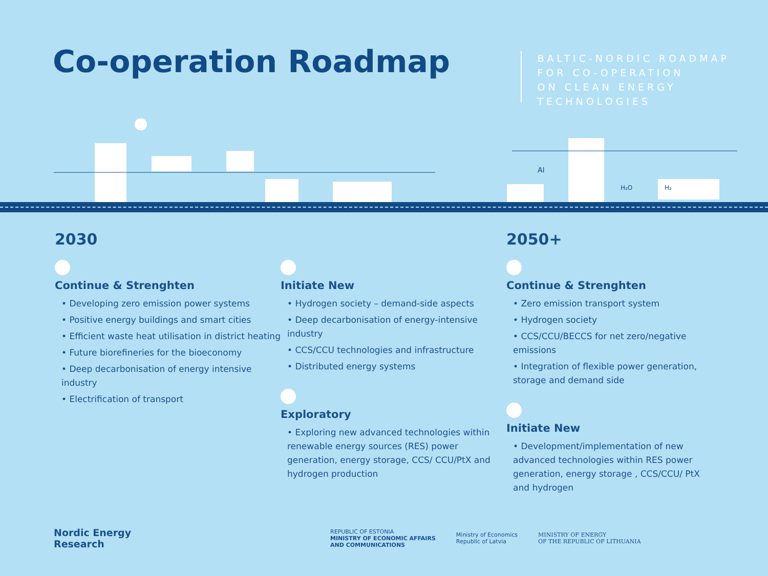Co-operation Roadmap
BALTIC-NORDIC ROADMAP
FOR CO-OPERATION
ON CLEAN ENERGY
TECHNOLOGIES
AI
H₂O
H₂
2030
Continue & Strenghten
• Developing zero emission power systems
• Positive energy buildings and smart cities
• Efficient waste heat utilisation in district heating
• Future biorefineries for the bioeconomy
• Deep decarbonisation of energy intensive industry
• Electrification of transport
Initiate New
• Hydrogen society – demand-side aspects
• Deep decarbonisation of energy-intensive industry
• CCS/CCU technologies and infrastructure
• Distributed energy systems
Exploratory
• Exploring new advanced technologies within renewable energy sources (RES) power generation, energy storage, CCS/ CCU/PtX and hydrogen production
2050+
Continue & Strenghten
• Zero emission transport system
• Hydrogen society
• CCS/CCU/BECCS for net zero/negative emissions
• Integration of flexible power generation, storage and demand side
Initiate New
• Development/implementation of new advanced technologies within RES power generation, energy storage , CCS/CCU/ PtX and hydrogen
Nordic Energy
Research
REPUBLIC OF ESTONIA
MINISTRY OF ECONOMIC AFFAIRS
AND COMMUNICATIONS
Ministry of Economics
Republic of Latvia
MINISTRY OF ENERGY
OF THE REPUBLIC OF LITHUANIA